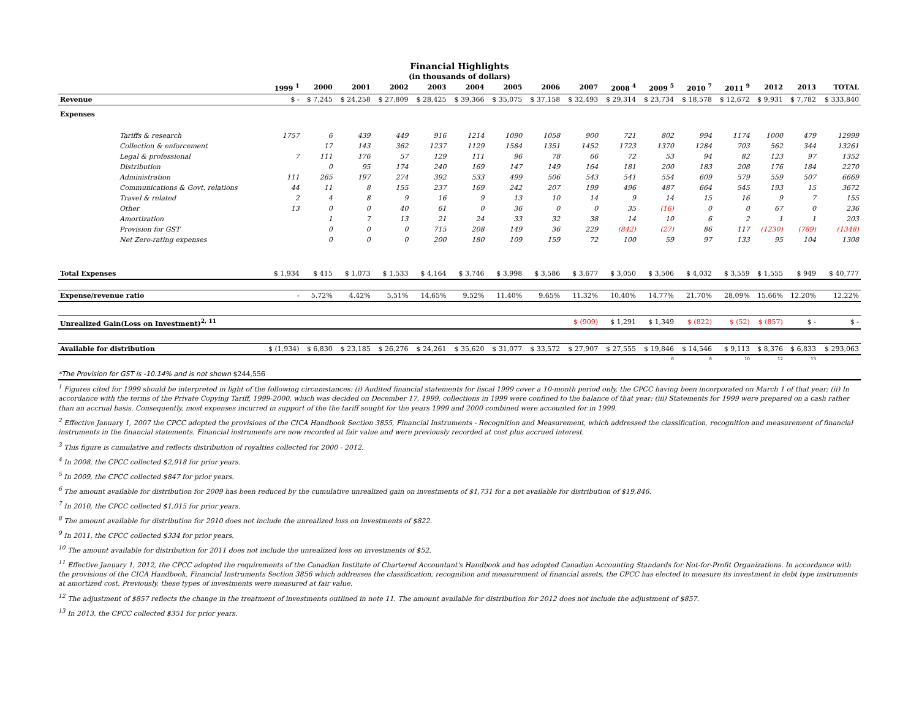Financial Highlights
(in thousands of dollars)
| | 1999 <sup>1</sup> | 2000 | 2001 | 2002 | 2003 | 2004 | 2005 | 2006 | 2007 | 2008 <sup>4</sup> | 2009 <sup>5</sup> | 2010 <sup>7</sup> | 2011 <sup>9</sup> | 2012 | 2013 | TOTAL |
| --- | --- | --- | --- | --- | --- | --- | --- | --- | --- | --- | --- | --- | --- | --- | --- | --- |
| Revenue | $ - | $ 7,245 | $ 24,258 | $ 27,809 | $ 28,425 | $ 39,366 | $ 35,075 | $ 37,158 | $ 32,493 | $ 29,314 | $ 23,734 | $ 18,578 | $ 12,672 | $ 9,931 | $ 7,782 | $ 333,840 |
| Expenses | | | | | | | | | | | | | | | | |
| Tariffs & research | 1757 | 6 | 439 | 449 | 916 | 1214 | 1090 | 1058 | 900 | 721 | 802 | 994 | 1174 | 1000 | 479 | 12999 |
| Collection & enforcement | | 17 | 143 | 362 | 1237 | 1129 | 1584 | 1351 | 1452 | 1723 | 1370 | 1284 | 703 | 562 | 344 | 13261 |
| Legal & professional | 7 | 111 | 176 | 57 | 129 | 111 | 96 | 78 | 66 | 72 | 53 | 94 | 82 | 123 | 97 | 1352 |
| Distribution | | 0 | 95 | 174 | 240 | 169 | 147 | 149 | 164 | 181 | 200 | 183 | 208 | 176 | 184 | 2270 |
| Administration | 111 | 265 | 197 | 274 | 392 | 533 | 499 | 506 | 543 | 541 | 554 | 609 | 579 | 559 | 507 | 6669 |
| Communications & Govt. relations | 44 | 11 | 8 | 155 | 237 | 169 | 242 | 207 | 199 | 496 | 487 | 664 | 545 | 193 | 15 | 3672 |
| Travel & related | 2 | 4 | 8 | 9 | 16 | 9 | 13 | 10 | 14 | 9 | 14 | 15 | 16 | 9 | 7 | 155 |
| Other | 13 | 0 | 0 | 40 | 61 | 0 | 36 | 0 | 0 | 35 | (16) | 0 | 0 | 67 | 0 | 236 |
| Amortization | | 1 | 7 | 13 | 21 | 24 | 33 | 32 | 38 | 14 | 10 | 6 | 2 | 1 | 1 | 203 |
| Provision for GST | | 0 | 0 | 0 | 715 | 208 | 149 | 36 | 229 | (842) | (27) | 86 | 117 | (1230) | (789) | (1348) |
| Net Zero-rating expenses | | 0 | 0 | 0 | 200 | 180 | 109 | 159 | 72 | 100 | 59 | 97 | 133 | 95 | 104 | 1308 |
| Total Expenses | $ 1,934 | $ 415 | $ 1,073 | $ 1,533 | $ 4,164 | $ 3,746 | $ 3,998 | $ 3,586 | $ 3,677 | $ 3,050 | $ 3,506 | $ 4,032 | $ 3,559 | $ 1,555 | $ 949 | $ 40,777 |
| Expense/revenue ratio | - | 5.72% | 4.42% | 5.51% | 14.65% | 9.52% | 11.40% | 9.65% | 11.32% | 10.40% | 14.77% | 21.70% | 28.09% | 15.66% | 12.20% | 12.22% |
| Unrealized Gain(Loss on Investment)<sup>2, 11</sup> | | | | | | | | | $ (909) | $ 1,291 | $ 1,349 | $ (822) | $ (52) | $ (857) | $ - | $ - |
| Available for distribution | $ (1,934) | $ 6,830 | $ 23,185 | $ 26,276 | $ 24,261 | $ 35,620 | $ 31,077 | $ 33,572 | $ 27,907 | $ 27,555 | $ 19,846 | $ 14,546 | $ 9,113 | $ 8,376 | $ 6,833 | $ 293,063 |
| | | | | | | | | | | | 6 | 8 | 10 | 12 | 13 | |
*The Provision for GST is -10.14% and is not shown $244,556
<sup>1</sup> Figures cited for 1999 should be interpreted in light of the following circumstances: (i) Audited financial statements for fiscal 1999 cover a 10-month period only, the CPCC having been incorporated on March 1 of that year; (ii) In accordance with the terms of the Private Copying Tariff, 1999-2000, which was decided on December 17, 1999, collections in 1999 were confined to the balance of that year; (iii) Statements for 1999 were prepared on a cash rather than an accrual basis. Consequently, most expenses incurred in support of the the tariff sought for the years 1999 and 2000 combined were accounted for in 1999.
<sup>2</sup> Effective January 1, 2007 the CPCC adopted the provisions of the CICA Handbook Section 3855, Financial Instruments - Recognition and Measurement, which addressed the classification, recognition and measurement of financial instruments in the financial statements. Financial instruments are now recorded at fair value and were previously recorded at cost plus accrued interest.
<sup>3</sup> This figure is cumulative and reflects distribution of royalties collected for 2000 - 2012.
<sup>4</sup> In 2008, the CPCC collected $2,918 for prior years.
<sup>5</sup> In 2009, the CPCC collected $847 for prior years.
<sup>6</sup> The amount available for distribution for 2009 has been reduced by the cumulative unrealized gain on investments of $1,731 for a net available for distribution of $19,846.
<sup>7</sup> In 2010, the CPCC collected $1,015 for prior years.
<sup>8</sup> The amount available for distribution for 2010 does not include the unrealized loss on investments of $822.
<sup>9</sup> In 2011, the CPCC collected $334 for prior years.
<sup>10</sup> The amount available for distribution for 2011 does not include the unrealized loss on investments of $52.
<sup>11</sup> Effective January 1, 2012, the CPCC adopted the requirements of the Canadian Institute of Chartered Accountant's Handbook and has adopted Canadian Accounting Standards for Not-for-Profit Organizations. In accordance with the provisions of the CICA Handbook, Financial Instruments Section 3856 which addresses the classification, recognition and measurement of financial assets, the CPCC has elected to measure its investment in debt type instruments at amortized cost. Previously, these types of investments were measured at fair value.
<sup>12</sup> The adjustment of $857 reflects the change in the treatment of investments outlined in note 11. The amount available for distribution for 2012 does not include the adjustment of $857.
<sup>13</sup> In 2013, the CPCC collected $351 for prior years.